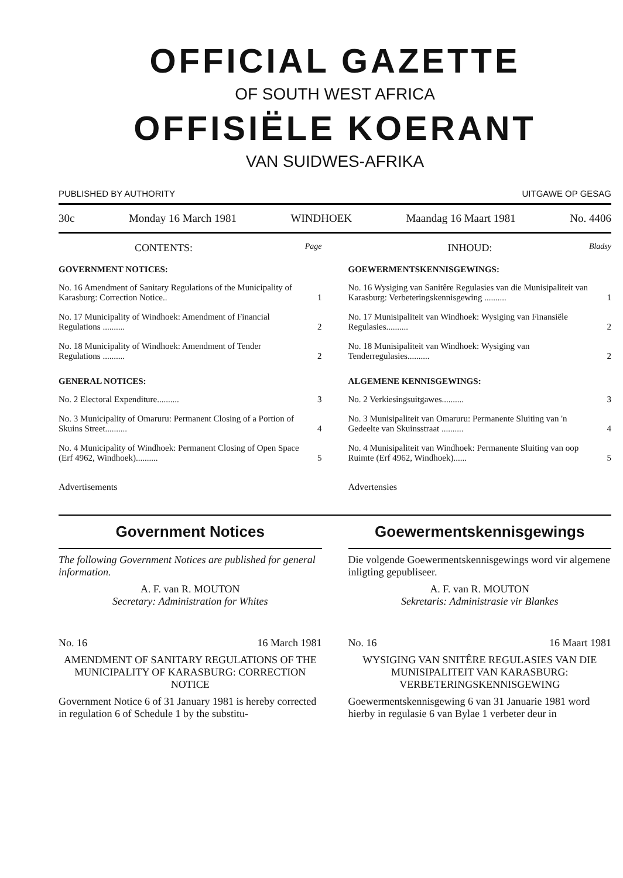OFFICIAL GAZETTE
OF SOUTH WEST AFRICA
OFFISIËLE KOERANT
VAN SUIDWES-AFRIKA
PUBLISHED BY AUTHORITY UITGAWE OP GESAG
30c Monday 16 March 1981 WINDHOEK Maandag 16 Maart 1981 No. 4406
CONTENTS: Page
GOVERNMENT NOTICES:
| No. 16 Amendment of Sanitary Regulations of the Municipality of Karasburg: Correction Notice.. | 1 |
| No. 17 Municipality of Windhoek: Amendment of Financial Regulations .......... | 2 |
| No. 18 Municipality of Windhoek: Amendment of Tender Regulations .......... | 2 |
GENERAL NOTICES:
| No. 2 Electoral Expenditure.......... | 3 |
| No. 3 Municipality of Omaruru: Permanent Closing of a Portion of Skuins Street.......... | 4 |
| No. 4 Municipality of Windhoek: Permanent Closing of Open Space (Erf 4962, Windhoek).......... | 5 |
Advertisements
INHOUD: Bladsy
GOEWERMENTSKENNISGEWINGS:
| No. 16 Wysiging van Sanitêre Regulasies van die Munisipaliteit van Karasburg: Verbeteringskennisgewing .......... | 1 |
| No. 17 Munisipaliteit van Windhoek: Wysiging van Finansiële Regulasies.......... | 2 |
| No. 18 Munisipaliteit van Windhoek: Wysiging van Tenderregulasies.......... | 2 |
ALGEMENE KENNISGEWINGS:
| No. 2 Verkiesingsuitgawes.......... | 3 |
| No. 3 Munisipaliteit van Omaruru: Permanente Sluiting van 'n Gedeelte van Skuinsstraat .......... | 4 |
| No. 4 Munisipaliteit van Windhoek: Permanente Sluiting van oop Ruimte (Erf 4962, Windhoek)...... | 5 |
Advertensies
Government Notices
The following Government Notices are published for general information.
A. F. van R. MOUTON
Secretary: Administration for Whites
No. 16 16 March 1981
AMENDMENT OF SANITARY REGULATIONS OF THE MUNICIPALITY OF KARASBURG: CORRECTION NOTICE
Government Notice 6 of 31 January 1981 is hereby corrected in regulation 6 of Schedule 1 by the substitu-
Goewermentskennisgewings
Die volgende Goewermentskennisgewings word vir algemene inligting gepubliseer.
A. F. van R. MOUTON
Sekretaris: Administrasie vir Blankes
No. 16 16 Maart 1981
WYSIGING VAN SNITÊRE REGULASIES VAN DIE MUNISIPALITEIT VAN KARASBURG: VERBETERINGSKENNISGEWING
Goewermentskennisgewing 6 van 31 Januarie 1981 word hierby in regulasie 6 van Bylae 1 verbeter deur in